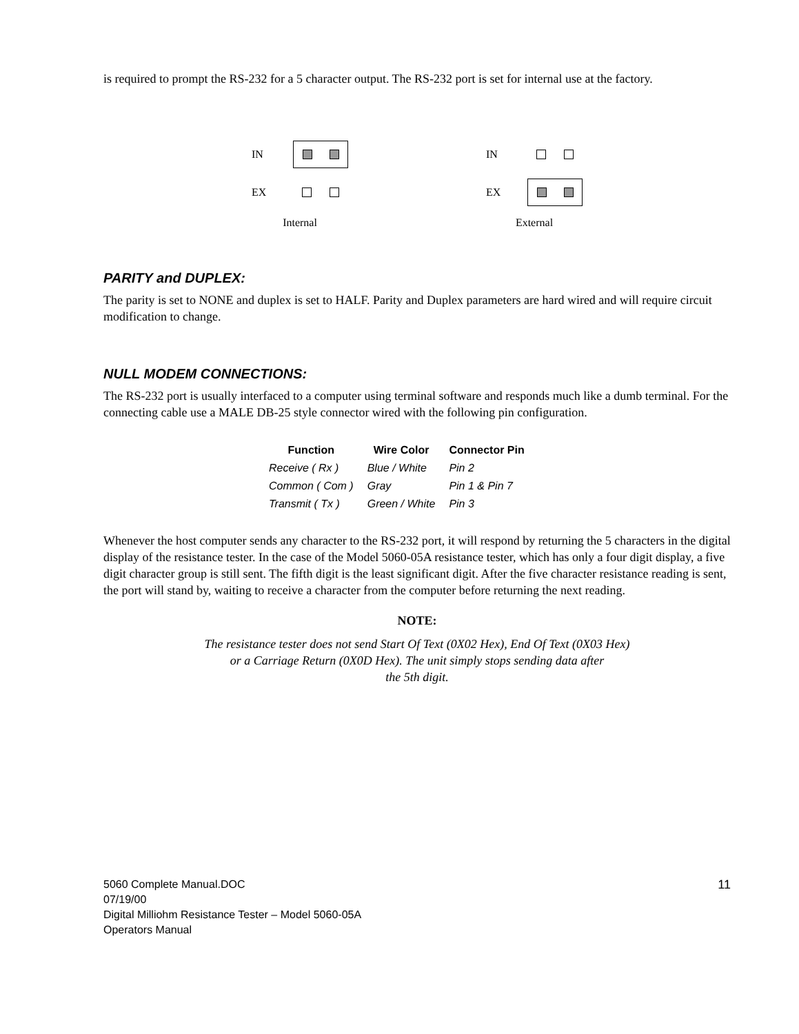is required to prompt the RS-232 for a 5 character output. The RS-232 port is set for internal use at the factory.
IN
EX
Internal
IN
EX
External
PARITY and DUPLEX:
The parity is set to NONE and duplex is set to HALF. Parity and Duplex parameters are hard wired and will require circuit modification to change.
NULL MODEM CONNECTIONS:
The RS-232 port is usually interfaced to a computer using terminal software and responds much like a dumb terminal. For the connecting cable use a MALE DB-25 style connector wired with the following pin configuration.
| Function | Wire Color | Connector Pin |
| --- | --- | --- |
| Receive ( Rx ) | Blue / White | Pin 2 |
| Common ( Com ) | Gray | Pin 1 & Pin 7 |
| Transmit ( Tx ) | Green / White | Pin 3 |
Whenever the host computer sends any character to the RS-232 port, it will respond by returning the 5 characters in the digital display of the resistance tester. In the case of the Model 5060-05A resistance tester, which has only a four digit display, a five digit character group is still sent. The fifth digit is the least significant digit. After the five character resistance reading is sent, the port will stand by, waiting to receive a character from the computer before returning the next reading.
NOTE:
The resistance tester does not send Start Of Text (0X02 Hex), End Of Text (0X03 Hex)
or a Carriage Return (0X0D Hex). The unit simply stops sending data after
the 5th digit.
5060 Complete Manual.DOC
07/19/00
Digital Milliohm Resistance Tester – Model 5060-05A
Operators Manual
11